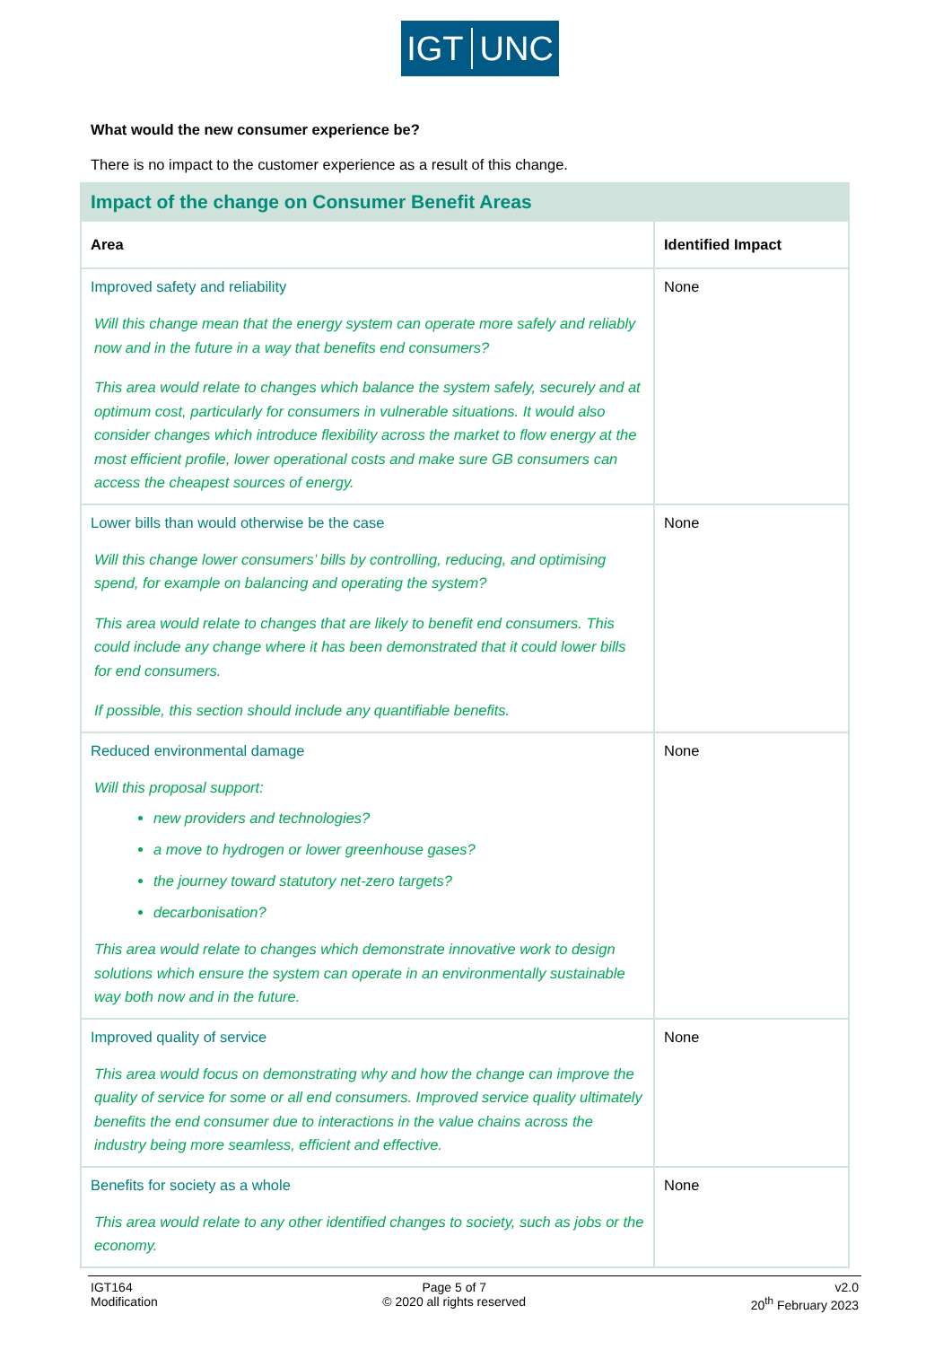IGT UNC
What would the new consumer experience be?
There is no impact to the customer experience as a result of this change.
| Impact of the change on Consumer Benefit Areas | |
| --- | --- |
| Area | Identified Impact |
| Improved safety and reliability Will this change mean that the energy system can operate more safely and reliably now and in the future in a way that benefits end consumers? This area would relate to changes which balance the system safely, securely and at optimum cost, particularly for consumers in vulnerable situations. It would also consider changes which introduce flexibility across the market to flow energy at the most efficient profile, lower operational costs and make sure GB consumers can access the cheapest sources of energy. | None |
| Lower bills than would otherwise be the case Will this change lower consumers’ bills by controlling, reducing, and optimising spend, for example on balancing and operating the system? This area would relate to changes that are likely to benefit end consumers. This could include any change where it has been demonstrated that it could lower bills for end consumers. If possible, this section should include any quantifiable benefits. | None |
| Reduced environmental damage Will this proposal support: new providers and technologies? a move to hydrogen or lower greenhouse gases? the journey toward statutory net-zero targets? decarbonisation? This area would relate to changes which demonstrate innovative work to design solutions which ensure the system can operate in an environmentally sustainable way both now and in the future. | None |
| Improved quality of service This area would focus on demonstrating why and how the change can improve the quality of service for some or all end consumers. Improved service quality ultimately benefits the end consumer due to interactions in the value chains across the industry being more seamless, efficient and effective. | None |
| Benefits for society as a whole This area would relate to any other identified changes to society, such as jobs or the economy. | None |
IGT164
Modification
Page 5 of 7
© 2020 all rights reserved
v2.0
20<sup>th</sup> February 2023